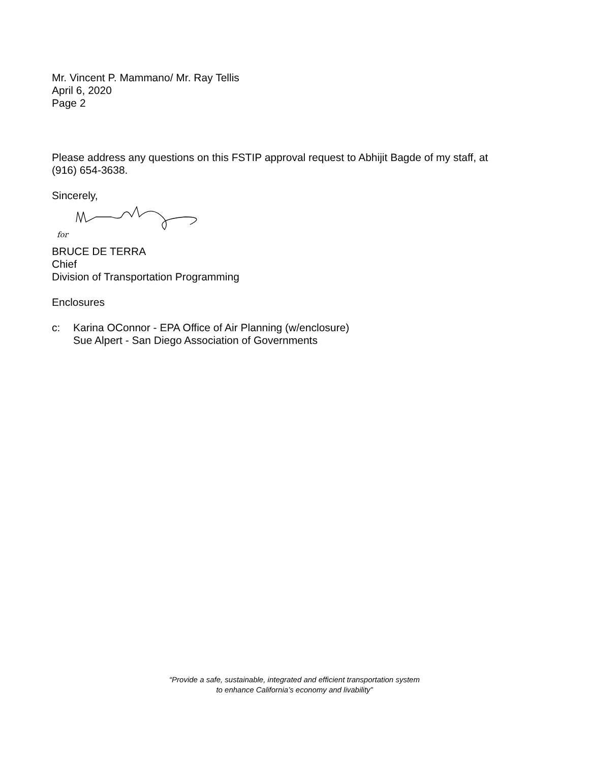Mr. Vincent P. Mammano/ Mr. Ray Tellis
April 6, 2020
Page 2
Please address any questions on this FSTIP approval request to Abhijit Bagde of my staff, at (916) 654-3638.
Sincerely,
for
BRUCE DE TERRA
Chief
Division of Transportation Programming
Enclosures
c: Karina OConnor - EPA Office of Air Planning (w/enclosure)
Sue Alpert - San Diego Association of Governments
“Provide a safe, sustainable, integrated and efficient transportation system
to enhance California’s economy and livability”